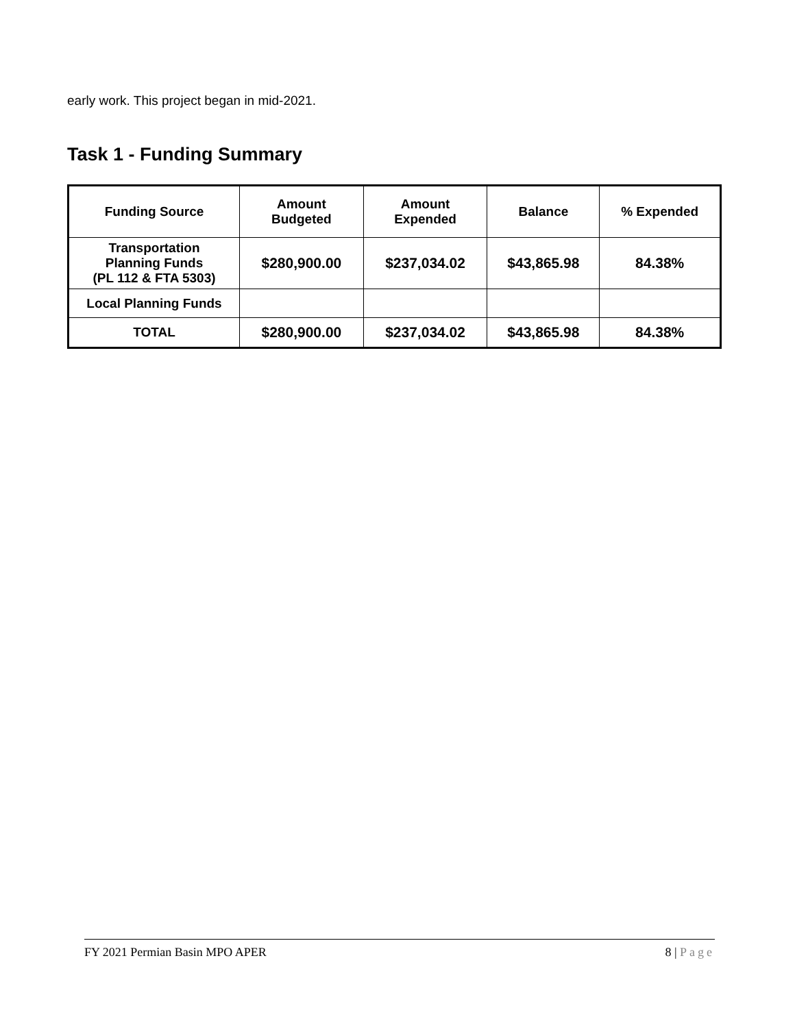early work. This project began in mid-2021.
Task 1 - Funding Summary
| Funding Source | Amount Budgeted | Amount Expended | Balance | % Expended |
| --- | --- | --- | --- | --- |
| Transportation Planning Funds (PL 112 & FTA 5303) | $280,900.00 | $237,034.02 | $43,865.98 | 84.38% |
| Local Planning Funds | | | | |
| TOTAL | $280,900.00 | $237,034.02 | $43,865.98 | 84.38% |
FY 2021 Permian Basin MPO APER 8 | Page